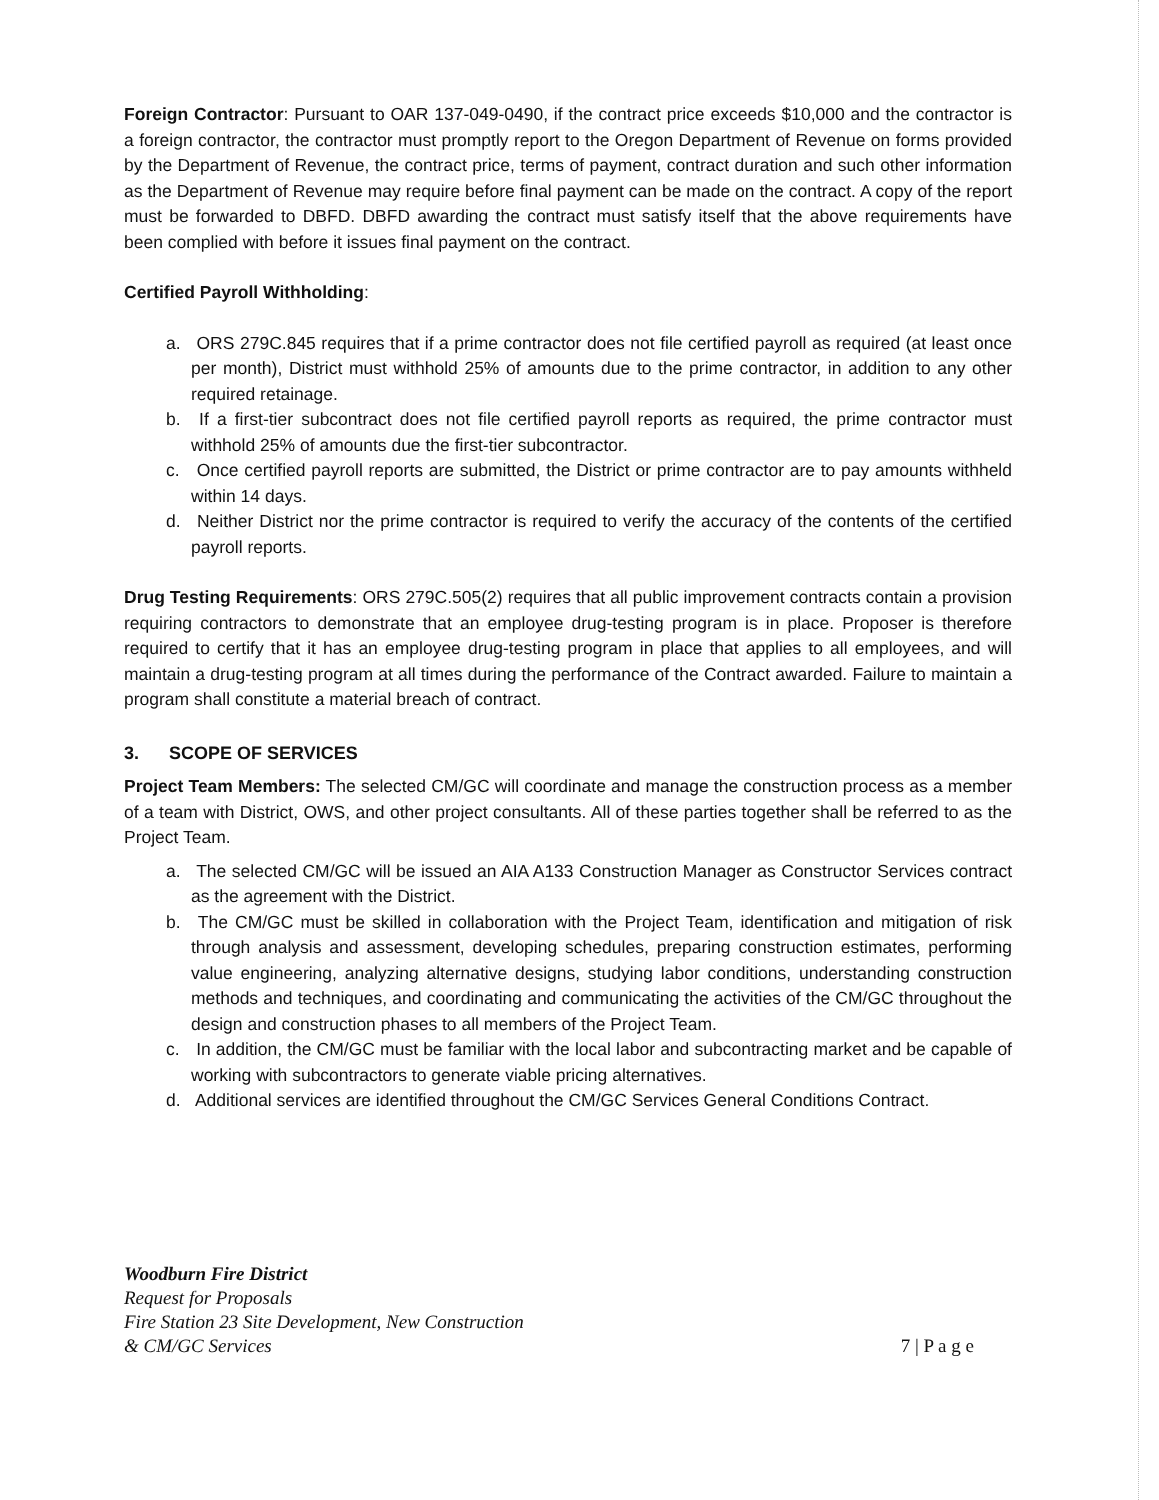Foreign Contractor: Pursuant to OAR 137-049-0490, if the contract price exceeds $10,000 and the contractor is a foreign contractor, the contractor must promptly report to the Oregon Department of Revenue on forms provided by the Department of Revenue, the contract price, terms of payment, contract duration and such other information as the Department of Revenue may require before final payment can be made on the contract. A copy of the report must be forwarded to DBFD. DBFD awarding the contract must satisfy itself that the above requirements have been complied with before it issues final payment on the contract.
Certified Payroll Withholding:
a. ORS 279C.845 requires that if a prime contractor does not file certified payroll as required (at least once per month), District must withhold 25% of amounts due to the prime contractor, in addition to any other required retainage.
b. If a first-tier subcontract does not file certified payroll reports as required, the prime contractor must withhold 25% of amounts due the first-tier subcontractor.
c. Once certified payroll reports are submitted, the District or prime contractor are to pay amounts withheld within 14 days.
d. Neither District nor the prime contractor is required to verify the accuracy of the contents of the certified payroll reports.
Drug Testing Requirements: ORS 279C.505(2) requires that all public improvement contracts contain a provision requiring contractors to demonstrate that an employee drug-testing program is in place. Proposer is therefore required to certify that it has an employee drug-testing program in place that applies to all employees, and will maintain a drug-testing program at all times during the performance of the Contract awarded. Failure to maintain a program shall constitute a material breach of contract.
3. SCOPE OF SERVICES
Project Team Members: The selected CM/GC will coordinate and manage the construction process as a member of a team with District, OWS, and other project consultants. All of these parties together shall be referred to as the Project Team.
a. The selected CM/GC will be issued an AIA A133 Construction Manager as Constructor Services contract as the agreement with the District.
b. The CM/GC must be skilled in collaboration with the Project Team, identification and mitigation of risk through analysis and assessment, developing schedules, preparing construction estimates, performing value engineering, analyzing alternative designs, studying labor conditions, understanding construction methods and techniques, and coordinating and communicating the activities of the CM/GC throughout the design and construction phases to all members of the Project Team.
c. In addition, the CM/GC must be familiar with the local labor and subcontracting market and be capable of working with subcontractors to generate viable pricing alternatives.
d. Additional services are identified throughout the CM/GC Services General Conditions Contract.
Woodburn Fire District
Request for Proposals
Fire Station 23 Site Development, New Construction
& CM/GC Services
7 | P a g e